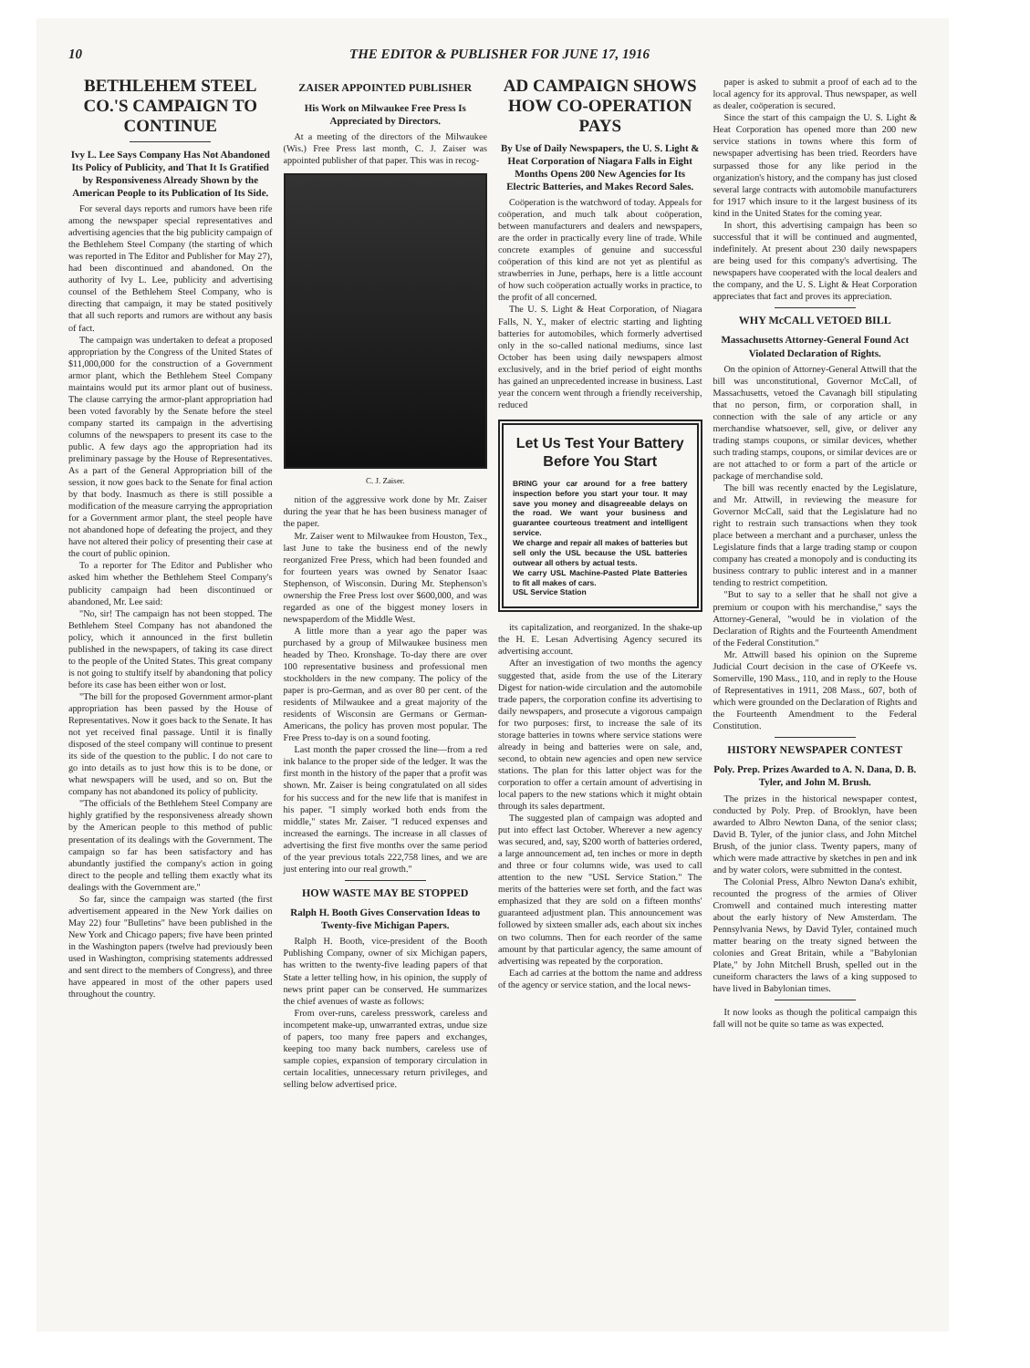10 THE EDITOR & PUBLISHER FOR JUNE 17, 1916
BETHLEHEM STEEL CO.'S CAMPAIGN TO CONTINUE
Ivy L. Lee Says Company Has Not Abandoned Its Policy of Publicity, and That It Is Gratified by Responsiveness Already Shown by the American People to its Publication of Its Side.
For several days reports and rumors have been rife among the newspaper special representatives and advertising agencies that the big publicity campaign of the Bethlehem Steel Company (the starting of which was reported in The Editor and Publisher for May 27), had been discontinued and abandoned. On the authority of Ivy L. Lee, publicity and advertising counsel of the Bethlehem Steel Company, who is directing that campaign, it may be stated positively that all such reports and rumors are without any basis of fact.
The campaign was undertaken to defeat a proposed appropriation by the Congress of the United States of $11,000,000 for the construction of a Government armor plant, which the Bethlehem Steel Company maintains would put its armor plant out of business. The clause carrying the armor-plant appropriation had been voted favorably by the Senate before the steel company started its campaign in the advertising columns of the newspapers to present its case to the public. A few days ago the appropriation had its preliminary passage by the House of Representatives. As a part of the General Appropriation bill of the session, it now goes back to the Senate for final action by that body. Inasmuch as there is still possible a modification of the measure carrying the appropriation for a Government armor plant, the steel people have not abandoned hope of defeating the project, and they have not altered their policy of presenting their case at the court of public opinion.
To a reporter for The Editor and Publisher who asked him whether the Bethlehem Steel Company's publicity campaign had been discontinued or abandoned, Mr. Lee said:
"No, sir! The campaign has not been stopped. The Bethlehem Steel Company has not abandoned the policy, which it announced in the first bulletin published in the newspapers, of taking its case direct to the people of the United States. This great company is not going to stultify itself by abandoning that policy before its case has been either won or lost.
"The bill for the proposed Government armor-plant appropriation has been passed by the House of Representatives. Now it goes back to the Senate. It has not yet received final passage. Until it is finally disposed of the steel company will continue to present its side of the question to the public. I do not care to go into details as to just how this is to be done, or what newspapers will be used, and so on. But the company has not abandoned its policy of publicity.
"The officials of the Bethlehem Steel Company are highly gratified by the responsiveness already shown by the American people to this method of public presentation of its dealings with the Government. The campaign so far has been satisfactory and has abundantly justified the company's action in going direct to the people and telling them exactly what its dealings with the Government are."
So far, since the campaign was started (the first advertisement appeared in the New York dailies on May 22) four "Bulletins" have been published in the New York and Chicago papers; five have been printed in the Washington papers (twelve had previously been used in Washington, comprising statements addressed and sent direct to the members of Congress), and three have appeared in most of the other papers used throughout the country.
ZAISER APPOINTED PUBLISHER
His Work on Milwaukee Free Press Is Appreciated by Directors.
At a meeting of the directors of the Milwaukee (Wis.) Free Press last month, C. J. Zaiser was appointed publisher of that paper. This was in recog-
C. J. Zaiser.
nition of the aggressive work done by Mr. Zaiser during the year that he has been business manager of the paper.
Mr. Zaiser went to Milwaukee from Houston, Tex., last June to take the business end of the newly reorganized Free Press, which had been founded and for fourteen years was owned by Senator Isaac Stephenson, of Wisconsin. During Mr. Stephenson's ownership the Free Press lost over $600,000, and was regarded as one of the biggest money losers in newspaperdom of the Middle West.
A little more than a year ago the paper was purchased by a group of Milwaukee business men headed by Theo. Kronshage. To-day there are over 100 representative business and professional men stockholders in the new company. The policy of the paper is pro-German, and as over 80 per cent. of the residents of Milwaukee and a great majority of the residents of Wisconsin are Germans or German-Americans, the policy has proven most popular. The Free Press to-day is on a sound footing.
Last month the paper crossed the line—from a red ink balance to the proper side of the ledger. It was the first month in the history of the paper that a profit was shown. Mr. Zaiser is being congratulated on all sides for his success and for the new life that is manifest in his paper. "I simply worked both ends from the middle," states Mr. Zaiser. "I reduced expenses and increased the earnings. The increase in all classes of advertising the first five months over the same period of the year previous totals 222,758 lines, and we are just entering into our real growth."
HOW WASTE MAY BE STOPPED
Ralph H. Booth Gives Conservation Ideas to Twenty-five Michigan Papers.
Ralph H. Booth, vice-president of the Booth Publishing Company, owner of six Michigan papers, has written to the twenty-five leading papers of that State a letter telling how, in his opinion, the supply of news print paper can be conserved. He summarizes the chief avenues of waste as follows:
From over-runs, careless presswork, careless and incompetent make-up, unwarranted extras, undue size of papers, too many free papers and exchanges, keeping too many back numbers, careless use of sample copies, expansion of temporary circulation in certain localities, unnecessary return privileges, and selling below advertised price.
AD CAMPAIGN SHOWS HOW CO-OPERATION PAYS
By Use of Daily Newspapers, the U. S. Light & Heat Corporation of Niagara Falls in Eight Months Opens 200 New Agencies for Its Electric Batteries, and Makes Record Sales.
Coöperation is the watchword of today. Appeals for coöperation, and much talk about coöperation, between manufacturers and dealers and newspapers, are the order in practically every line of trade. While concrete examples of genuine and successful coöperation of this kind are not yet as plentiful as strawberries in June, perhaps, here is a little account of how such coöperation actually works in practice, to the profit of all concerned.
The U. S. Light & Heat Corporation, of Niagara Falls, N. Y., maker of electric starting and lighting batteries for automobiles, which formerly advertised only in the so-called national mediums, since last October has been using daily newspapers almost exclusively, and in the brief period of eight months has gained an unprecedented increase in business. Last year the concern went through a friendly receivership, reduced
Let Us Test Your Battery Before You Start
BRING your car around for a free battery inspection before you start your tour. It may save you money and disagreeable delays on the road. We want your business and guarantee courteous treatment and intelligent service.
We charge and repair all makes of batteries but sell only the USL because the USL batteries outwear all others by actual tests.
We carry USL Machine-Pasted Plate Batteries to fit all makes of cars.
USL Service Station
its capitalization, and reorganized. In the shake-up the H. E. Lesan Advertising Agency secured its advertising account.
After an investigation of two months the agency suggested that, aside from the use of the Literary Digest for nation-wide circulation and the automobile trade papers, the corporation confine its advertising to daily newspapers, and prosecute a vigorous campaign for two purposes: first, to increase the sale of its storage batteries in towns where service stations were already in being and batteries were on sale, and, second, to obtain new agencies and open new service stations. The plan for this latter object was for the corporation to offer a certain amount of advertising in local papers to the new stations which it might obtain through its sales department.
The suggested plan of campaign was adopted and put into effect last October. Wherever a new agency was secured, and, say, $200 worth of batteries ordered, a large announcement ad, ten inches or more in depth and three or four columns wide, was used to call attention to the new "USL Service Station." The merits of the batteries were set forth, and the fact was emphasized that they are sold on a fifteen months' guaranteed adjustment plan. This announcement was followed by sixteen smaller ads, each about six inches on two columns. Then for each reorder of the same amount by that particular agency, the same amount of advertising was repeated by the corporation.
Each ad carries at the bottom the name and address of the agency or service station, and the local news-
paper is asked to submit a proof of each ad to the local agency for its approval. Thus newspaper, as well as dealer, coöperation is secured.
Since the start of this campaign the U. S. Light & Heat Corporation has opened more than 200 new service stations in towns where this form of newspaper advertising has been tried. Reorders have surpassed those for any like period in the organization's history, and the company has just closed several large contracts with automobile manufacturers for 1917 which insure to it the largest business of its kind in the United States for the coming year.
In short, this advertising campaign has been so successful that it will be continued and augmented, indefinitely. At present about 230 daily newspapers are being used for this company's advertising. The newspapers have cooperated with the local dealers and the company, and the U. S. Light & Heat Corporation appreciates that fact and proves its appreciation.
WHY McCALL VETOED BILL
Massachusetts Attorney-General Found Act Violated Declaration of Rights.
On the opinion of Attorney-General Attwill that the bill was unconstitutional, Governor McCall, of Massachusetts, vetoed the Cavanagh bill stipulating that no person, firm, or corporation shall, in connection with the sale of any article or any merchandise whatsoever, sell, give, or deliver any trading stamps coupons, or similar devices, whether such trading stamps, coupons, or similar devices are or are not attached to or form a part of the article or package of merchandise sold.
The bill was recently enacted by the Legislature, and Mr. Attwill, in reviewing the measure for Governor McCall, said that the Legislature had no right to restrain such transactions when they took place between a merchant and a purchaser, unless the Legislature finds that a large trading stamp or coupon company has created a monopoly and is conducting its business contrary to public interest and in a manner tending to restrict competition.
"But to say to a seller that he shall not give a premium or coupon with his merchandise," says the Attorney-General, "would be in violation of the Declaration of Rights and the Fourteenth Amendment of the Federal Constitution."
Mr. Attwill based his opinion on the Supreme Judicial Court decision in the case of O'Keefe vs. Somerville, 190 Mass., 110, and in reply to the House of Representatives in 1911, 208 Mass., 607, both of which were grounded on the Declaration of Rights and the Fourteenth Amendment to the Federal Constitution.
HISTORY NEWSPAPER CONTEST
Poly. Prep. Prizes Awarded to A. N. Dana, D. B. Tyler, and John M. Brush.
The prizes in the historical newspaper contest, conducted by Poly. Prep. of Brooklyn, have been awarded to Albro Newton Dana, of the senior class; David B. Tyler, of the junior class, and John Mitchel Brush, of the junior class. Twenty papers, many of which were made attractive by sketches in pen and ink and by water colors, were submitted in the contest.
The Colonial Press, Albro Newton Dana's exhibit, recounted the progress of the armies of Oliver Cromwell and contained much interesting matter about the early history of New Amsterdam. The Pennsylvania News, by David Tyler, contained much matter bearing on the treaty signed between the colonies and Great Britain, while a "Babylonian Plate," by John Mitchell Brush, spelled out in the cuneiform characters the laws of a king supposed to have lived in Babylonian times.
It now looks as though the political campaign this fall will not be quite so tame as was expected.